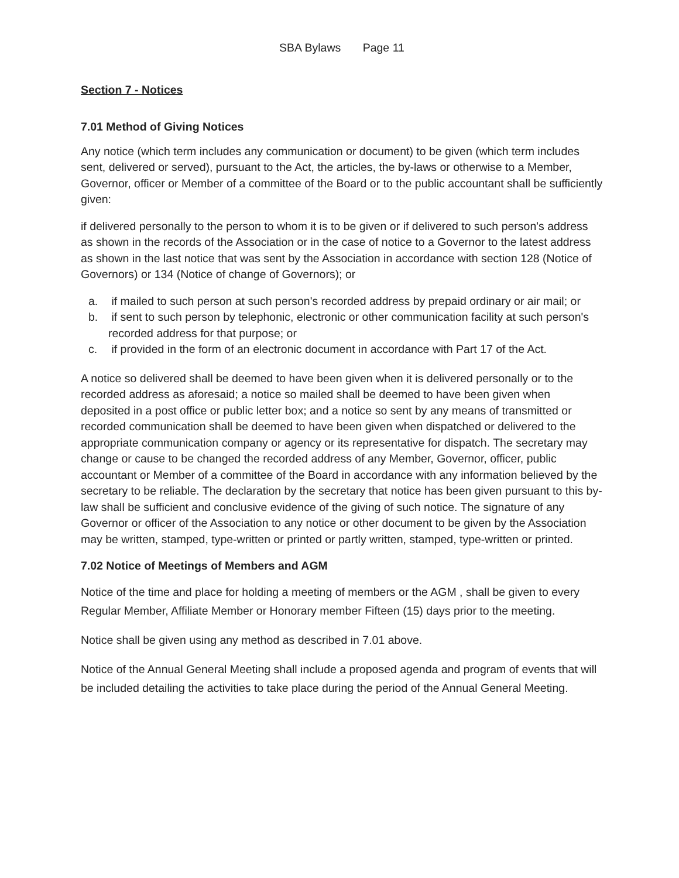SBA Bylaws Page 11
Section 7 - Notices
7.01 Method of Giving Notices
Any notice (which term includes any communication or document) to be given (which term includes sent, delivered or served), pursuant to the Act, the articles, the by-laws or otherwise to a Member, Governor, officer or Member of a committee of the Board or to the public accountant shall be sufficiently given:
if delivered personally to the person to whom it is to be given or if delivered to such person's address as shown in the records of the Association or in the case of notice to a Governor to the latest address as shown in the last notice that was sent by the Association in accordance with section 128 (Notice of Governors) or 134 (Notice of change of Governors); or
a. if mailed to such person at such person's recorded address by prepaid ordinary or air mail; or
b. if sent to such person by telephonic, electronic or other communication facility at such person's recorded address for that purpose; or
c. if provided in the form of an electronic document in accordance with Part 17 of the Act.
A notice so delivered shall be deemed to have been given when it is delivered personally or to the recorded address as aforesaid; a notice so mailed shall be deemed to have been given when deposited in a post office or public letter box; and a notice so sent by any means of transmitted or recorded communication shall be deemed to have been given when dispatched or delivered to the appropriate communication company or agency or its representative for dispatch. The secretary may change or cause to be changed the recorded address of any Member, Governor, officer, public accountant or Member of a committee of the Board in accordance with any information believed by the secretary to be reliable. The declaration by the secretary that notice has been given pursuant to this by-law shall be sufficient and conclusive evidence of the giving of such notice. The signature of any Governor or officer of the Association to any notice or other document to be given by the Association may be written, stamped, type-written or printed or partly written, stamped, type-written or printed.
7.02 Notice of Meetings of Members and AGM
Notice of the time and place for holding a meeting of members or the AGM , shall be given to every Regular Member, Affiliate Member or Honorary member Fifteen (15) days prior to the meeting.
Notice shall be given using any method as described in 7.01 above.
Notice of the Annual General Meeting shall include a proposed agenda and program of events that will be included detailing the activities to take place during the period of the Annual General Meeting.